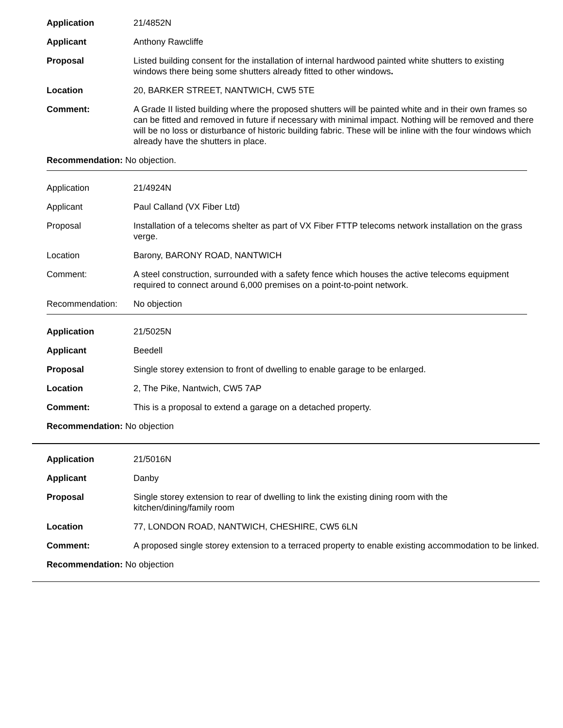Application 21/4852N
Applicant Anthony Rawcliffe
Proposal Listed building consent for the installation of internal hardwood painted white shutters to existing windows there being some shutters already fitted to other windows.
Location 20, BARKER STREET, NANTWICH, CW5 5TE
Comment: A Grade II listed building where the proposed shutters will be painted white and in their own frames so can be fitted and removed in future if necessary with minimal impact. Nothing will be removed and there will be no loss or disturbance of historic building fabric. These will be inline with the four windows which already have the shutters in place.
Recommendation: No objection.
Application 21/4924N
Applicant Paul Calland (VX Fiber Ltd)
Proposal Installation of a telecoms shelter as part of VX Fiber FTTP telecoms network installation on the grass verge.
Location Barony, BARONY ROAD, NANTWICH
Comment: A steel construction, surrounded with a safety fence which houses the active telecoms equipment required to connect around 6,000 premises on a point-to-point network.
Recommendation: No objection
Application 21/5025N
Applicant Beedell
Proposal Single storey extension to front of dwelling to enable garage to be enlarged.
Location 2, The Pike, Nantwich, CW5 7AP
Comment: This is a proposal to extend a garage on a detached property.
Recommendation: No objection
Application 21/5016N
Applicant Danby
Proposal Single storey extension to rear of dwelling to link the existing dining room with the
kitchen/dining/family room
Location 77, LONDON ROAD, NANTWICH, CHESHIRE, CW5 6LN
Comment: A proposed single storey extension to a terraced property to enable existing accommodation to be linked.
Recommendation: No objection